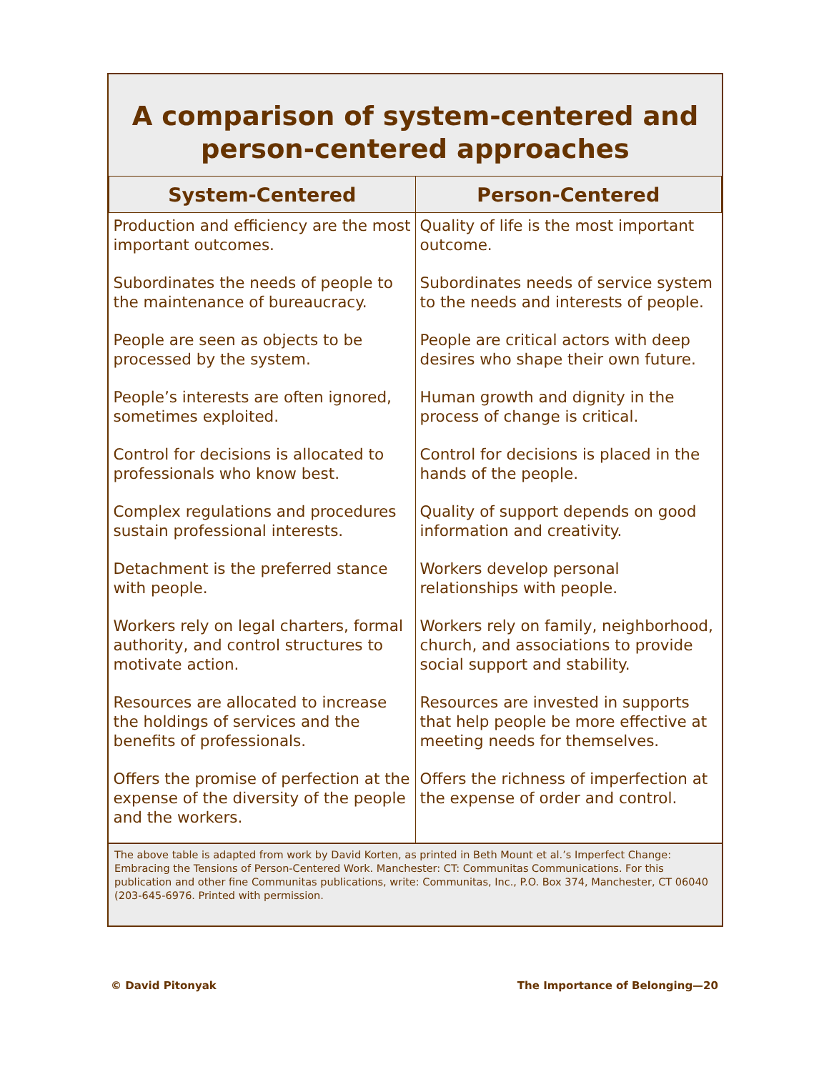A comparison of system-centered and person-centered approaches
| System-Centered | Person-Centered |
| --- | --- |
| Production and efficiency are the most important outcomes. | Quality of life is the most important outcome. |
| Subordinates the needs of people to the maintenance of bureaucracy. | Subordinates needs of service system to the needs and interests of people. |
| People are seen as objects to be processed by the system. | People are critical actors with deep desires who shape their own future. |
| People’s interests are often ignored, sometimes exploited. | Human growth and dignity in the process of change is critical. |
| Control for decisions is allocated to professionals who know best. | Control for decisions is placed in the hands of the people. |
| Complex regulations and procedures sustain professional interests. | Quality of support depends on good information and creativity. |
| Detachment is the preferred stance with people. | Workers develop personal relationships with people. |
| Workers rely on legal charters, formal authority, and control structures to motivate action. | Workers rely on family, neighborhood, church, and associations to provide social support and stability. |
| Resources are allocated to increase the holdings of services and the benefits of professionals. | Resources are invested in supports that help people be more effective at meeting needs for themselves. |
| Offers the promise of perfection at the expense of the diversity of the people and the workers. | Offers the richness of imperfection at the expense of order and control. |
The above table is adapted from work by David Korten, as printed in Beth Mount et al.’s Imperfect Change: Embracing the Tensions of Person-Centered Work. Manchester: CT: Communitas Communications. For this publication and other fine Communitas publications, write: Communitas, Inc., P.O. Box 374, Manchester, CT 06040 (203-645-6976. Printed with permission.
© David Pitonyak The Importance of Belonging—20